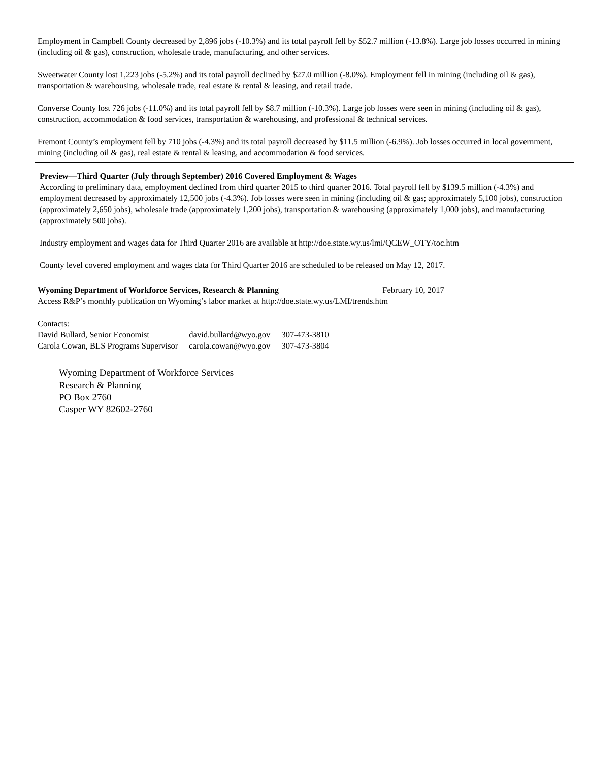Employment in Campbell County decreased by 2,896 jobs (-10.3%) and its total payroll fell by $52.7 million (-13.8%). Large job losses occurred in mining (including oil & gas), construction, wholesale trade, manufacturing, and other services.
Sweetwater County lost 1,223 jobs (-5.2%) and its total payroll declined by $27.0 million (-8.0%). Employment fell in mining (including oil & gas), transportation & warehousing, wholesale trade, real estate & rental & leasing, and retail trade.
Converse County lost 726 jobs (-11.0%) and its total payroll fell by $8.7 million (-10.3%). Large job losses were seen in mining (including oil & gas), construction, accommodation & food services, transportation & warehousing, and professional & technical services.
Fremont County’s employment fell by 710 jobs (-4.3%) and its total payroll decreased by $11.5 million (-6.9%). Job losses occurred in local government, mining (including oil & gas), real estate & rental & leasing, and accommodation & food services.
Preview—Third Quarter (July through September) 2016 Covered Employment & Wages
According to preliminary data, employment declined from third quarter 2015 to third quarter 2016. Total payroll fell by $139.5 million (-4.3%) and employment decreased by approximately 12,500 jobs (-4.3%). Job losses were seen in mining (including oil & gas; approximately 5,100 jobs), construction (approximately 2,650 jobs), wholesale trade (approximately 1,200 jobs), transportation & warehousing (approximately 1,000 jobs), and manufacturing (approximately 500 jobs).
Industry employment and wages data for Third Quarter 2016 are available at http://doe.state.wy.us/lmi/QCEW_OTY/toc.htm
County level covered employment and wages data for Third Quarter 2016 are scheduled to be released on May 12, 2017.
Wyoming Department of Workforce Services, Research & Planning February 10, 2017
Access R&P’s monthly publication on Wyoming’s labor market at http://doe.state.wy.us/LMI/trends.htm
Contacts:
| David Bullard, Senior Economist | david.bullard@wyo.gov | 307-473-3810 |
| Carola Cowan, BLS Programs Supervisor | carola.cowan@wyo.gov | 307-473-3804 |
Wyoming Department of Workforce Services
Research & Planning
PO Box 2760
Casper WY 82602-2760